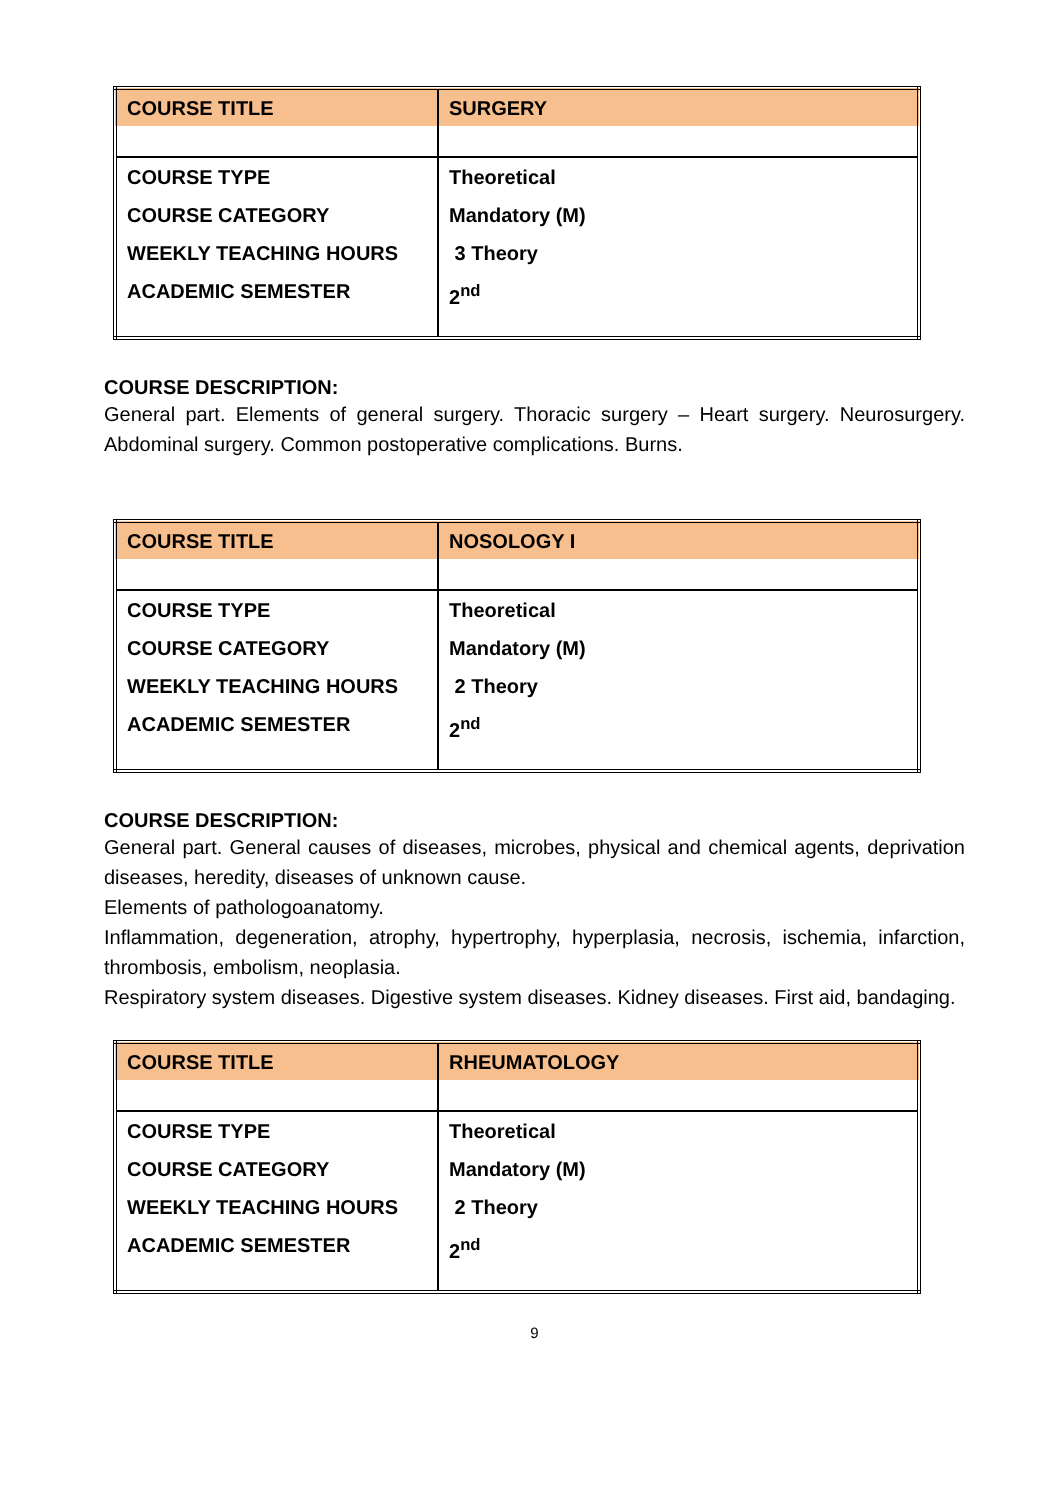| COURSE TITLE | SURGERY |
| COURSE TYPE COURSE CATEGORY WEEKLY TEACHING HOURS ACADEMIC SEMESTER | Theoretical Mandatory (M) 3 Theory 2<sup>nd</sup> |
COURSE DESCRIPTION:
General part. Elements of general surgery. Thoracic surgery – Heart surgery. Neurosurgery. Abdominal surgery. Common postoperative complications. Burns.
| COURSE TITLE | NOSOLOGY I |
| COURSE TYPE COURSE CATEGORY WEEKLY TEACHING HOURS ACADEMIC SEMESTER | Theoretical Mandatory (M) 2 Theory 2<sup>nd</sup> |
COURSE DESCRIPTION:
General part. General causes of diseases, microbes, physical and chemical agents, deprivation diseases, heredity, diseases of unknown cause.
Elements of pathologoanatomy.
Inflammation, degeneration, atrophy, hypertrophy, hyperplasia, necrosis, ischemia, infarction, thrombosis, embolism, neoplasia.
Respiratory system diseases. Digestive system diseases. Kidney diseases. First aid, bandaging.
| COURSE TITLE | RHEUMATOLOGY |
| COURSE TYPE COURSE CATEGORY WEEKLY TEACHING HOURS ACADEMIC SEMESTER | Theoretical Mandatory (M) 2 Theory 2<sup>nd</sup> |
9